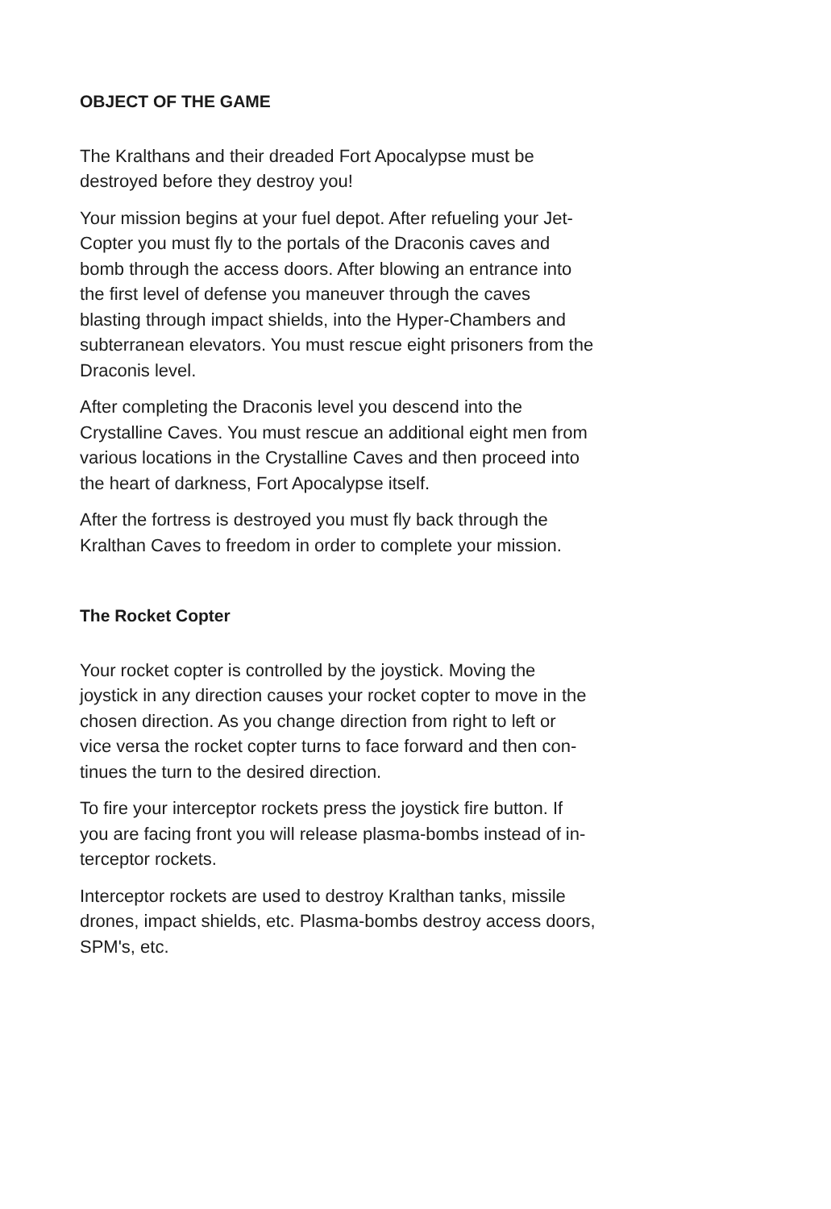OBJECT OF THE GAME
The Kralthans and their dreaded Fort Apocalypse must be
destroyed before they destroy you!
Your mission begins at your fuel depot. After refueling your Jet-
Copter you must fly to the portals of the Draconis caves and
bomb through the access doors. After blowing an entrance into
the first level of defense you maneuver through the caves
blasting through impact shields, into the Hyper-Chambers and
subterranean elevators. You must rescue eight prisoners from the
Draconis level.
After completing the Draconis level you descend into the
Crystalline Caves. You must rescue an additional eight men from
various locations in the Crystalline Caves and then proceed into
the heart of darkness, Fort Apocalypse itself.
After the fortress is destroyed you must fly back through the
Kralthan Caves to freedom in order to complete your mission.
The Rocket Copter
Your rocket copter is controlled by the joystick. Moving the
joystick in any direction causes your rocket copter to move in the
chosen direction. As you change direction from right to left or
vice versa the rocket copter turns to face forward and then con-
tinues the turn to the desired direction.
To fire your interceptor rockets press the joystick fire button. If
you are facing front you will release plasma-bombs instead of in-
terceptor rockets.
Interceptor rockets are used to destroy Kralthan tanks, missile
drones, impact shields, etc. Plasma-bombs destroy access doors,
SPM's, etc.